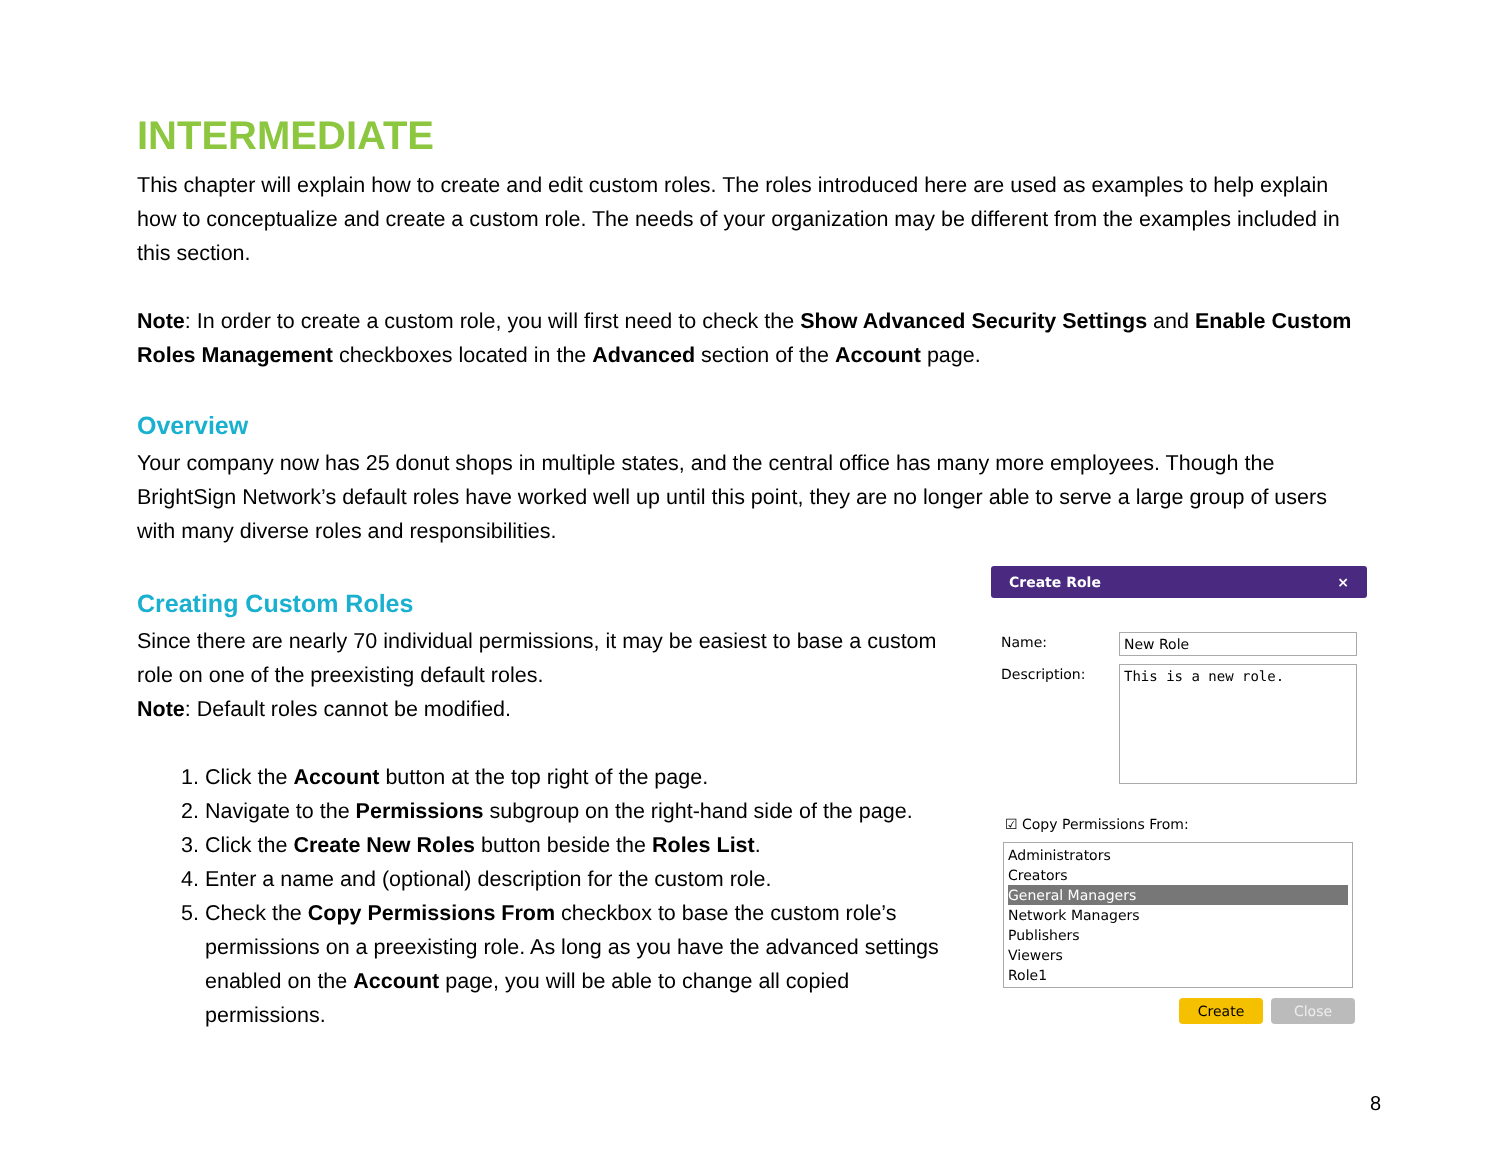INTERMEDIATE
This chapter will explain how to create and edit custom roles. The roles introduced here are used as examples to help explain how to conceptualize and create a custom role. The needs of your organization may be different from the examples included in this section.
Note: In order to create a custom role, you will first need to check the Show Advanced Security Settings and Enable Custom Roles Management checkboxes located in the Advanced section of the Account page.
Overview
Your company now has 25 donut shops in multiple states, and the central office has many more employees. Though the BrightSign Network’s default roles have worked well up until this point, they are no longer able to serve a large group of users with many diverse roles and responsibilities.
Creating Custom Roles
Since there are nearly 70 individual permissions, it may be easiest to base a custom role on one of the preexisting default roles.
Note: Default roles cannot be modified.
1. Click the Account button at the top right of the page.
2. Navigate to the Permissions subgroup on the right-hand side of the page.
3. Click the Create New Roles button beside the Roles List.
4. Enter a name and (optional) description for the custom role.
5. Check the Copy Permissions From checkbox to base the custom role’s permissions on a preexisting role. As long as you have the advanced settings enabled on the Account page, you will be able to change all copied permissions.
Create Role ×
Name: New Role
Description:
This is a new role.
☑ Copy Permissions From:
Administrators
Creators
General Managers
Network Managers
Publishers
Viewers
Role1
Create Close
8